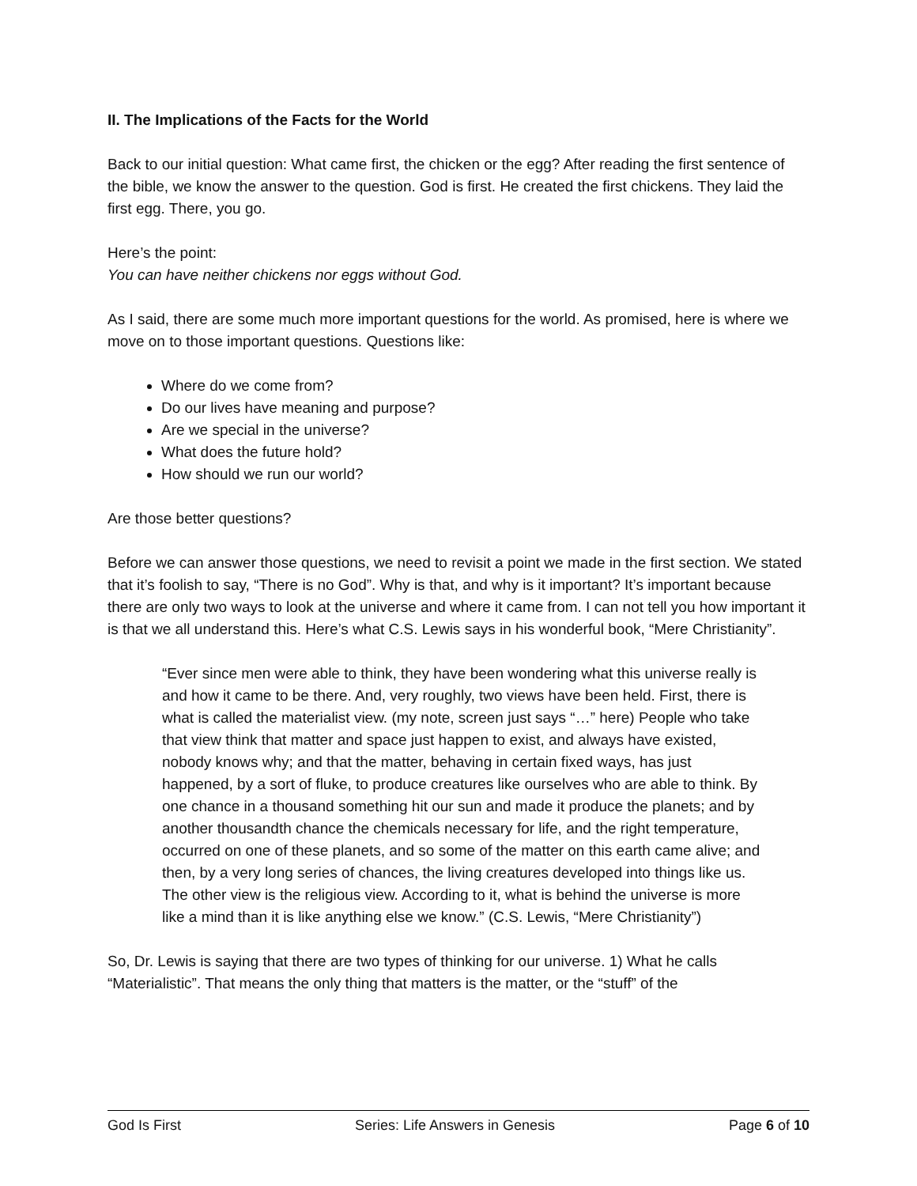II. The Implications of the Facts for the World
Back to our initial question: What came first, the chicken or the egg? After reading the first sentence of the bible, we know the answer to the question. God is first. He created the first chickens. They laid the first egg. There, you go.
Here’s the point:
You can have neither chickens nor eggs without God.
As I said, there are some much more important questions for the world. As promised, here is where we move on to those important questions. Questions like:
Where do we come from?
Do our lives have meaning and purpose?
Are we special in the universe?
What does the future hold?
How should we run our world?
Are those better questions?
Before we can answer those questions, we need to revisit a point we made in the first section. We stated that it’s foolish to say, “There is no God”. Why is that, and why is it important? It’s important because there are only two ways to look at the universe and where it came from. I can not tell you how important it is that we all understand this. Here’s what C.S. Lewis says in his wonderful book, “Mere Christianity”.
“Ever since men were able to think, they have been wondering what this universe really is and how it came to be there. And, very roughly, two views have been held. First, there is what is called the materialist view. (my note, screen just says “…” here) People who take that view think that matter and space just happen to exist, and always have existed, nobody knows why; and that the matter, behaving in certain fixed ways, has just happened, by a sort of fluke, to produce creatures like ourselves who are able to think. By one chance in a thousand something hit our sun and made it produce the planets; and by another thousandth chance the chemicals necessary for life, and the right temperature, occurred on one of these planets, and so some of the matter on this earth came alive; and then, by a very long series of chances, the living creatures developed into things like us. The other view is the religious view. According to it, what is behind the universe is more like a mind than it is like anything else we know.” (C.S. Lewis, “Mere Christianity”)
So, Dr. Lewis is saying that there are two types of thinking for our universe. 1) What he calls “Materialistic”. That means the only thing that matters is the matter, or the “stuff” of the
God Is First Series: Life Answers in Genesis Page 6 of 10